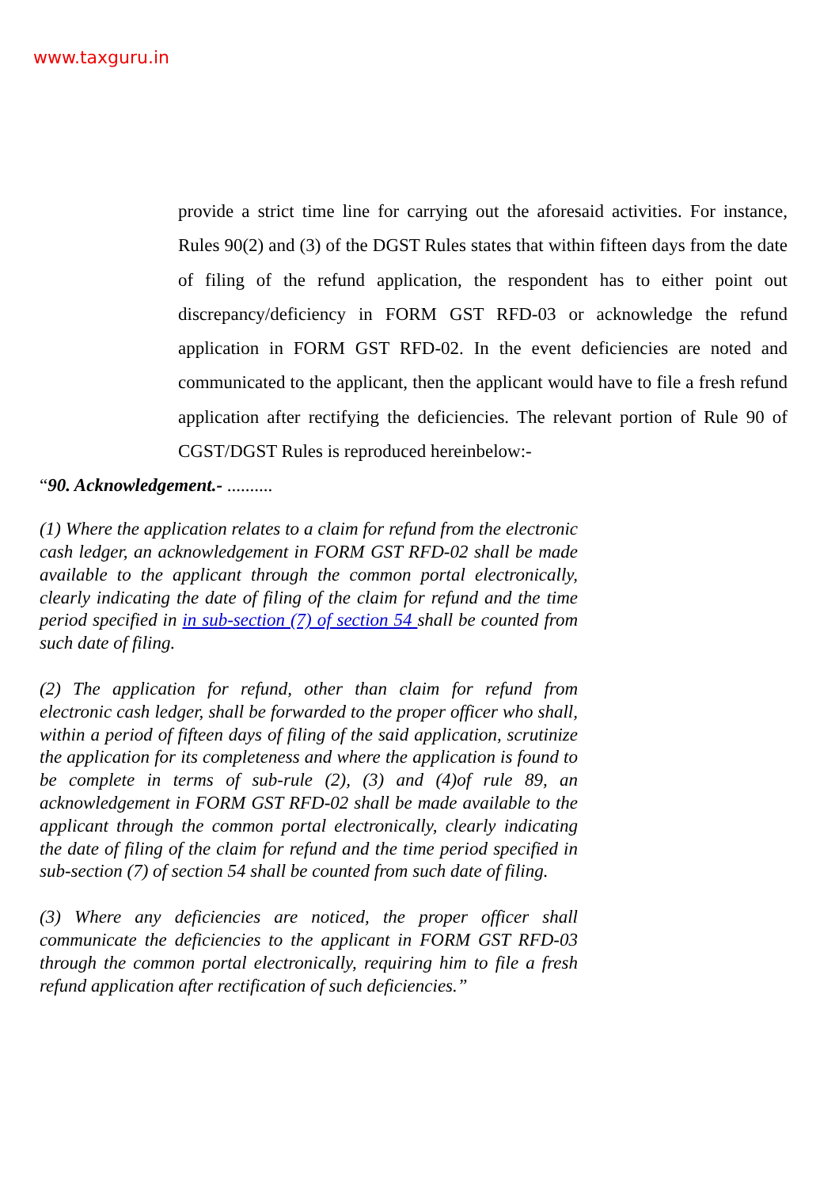www.taxguru.in
provide a strict time line for carrying out the aforesaid activities. For instance, Rules 90(2) and (3) of the DGST Rules states that within fifteen days from the date of filing of the refund application, the respondent has to either point out discrepancy/deficiency in FORM GST RFD-03 or acknowledge the refund application in FORM GST RFD-02. In the event deficiencies are noted and communicated to the applicant, then the applicant would have to file a fresh refund application after rectifying the deficiencies. The relevant portion of Rule 90 of CGST/DGST Rules is reproduced hereinbelow:-
“90. Acknowledgement.- ..........
(1) Where the application relates to a claim for refund from the electronic cash ledger, an acknowledgement in FORM GST RFD-02 shall be made available to the applicant through the common portal electronically, clearly indicating the date of filing of the claim for refund and the time period specified in in sub-section (7) of section 54 shall be counted from such date of filing.
(2) The application for refund, other than claim for refund from electronic cash ledger, shall be forwarded to the proper officer who shall, within a period of fifteen days of filing of the said application, scrutinize the application for its completeness and where the application is found to be complete in terms of sub-rule (2), (3) and (4)of rule 89, an acknowledgement in FORM GST RFD-02 shall be made available to the applicant through the common portal electronically, clearly indicating the date of filing of the claim for refund and the time period specified in sub-section (7) of section 54 shall be counted from such date of filing.
(3) Where any deficiencies are noticed, the proper officer shall communicate the deficiencies to the applicant in FORM GST RFD-03 through the common portal electronically, requiring him to file a fresh refund application after rectification of such deficiencies.”